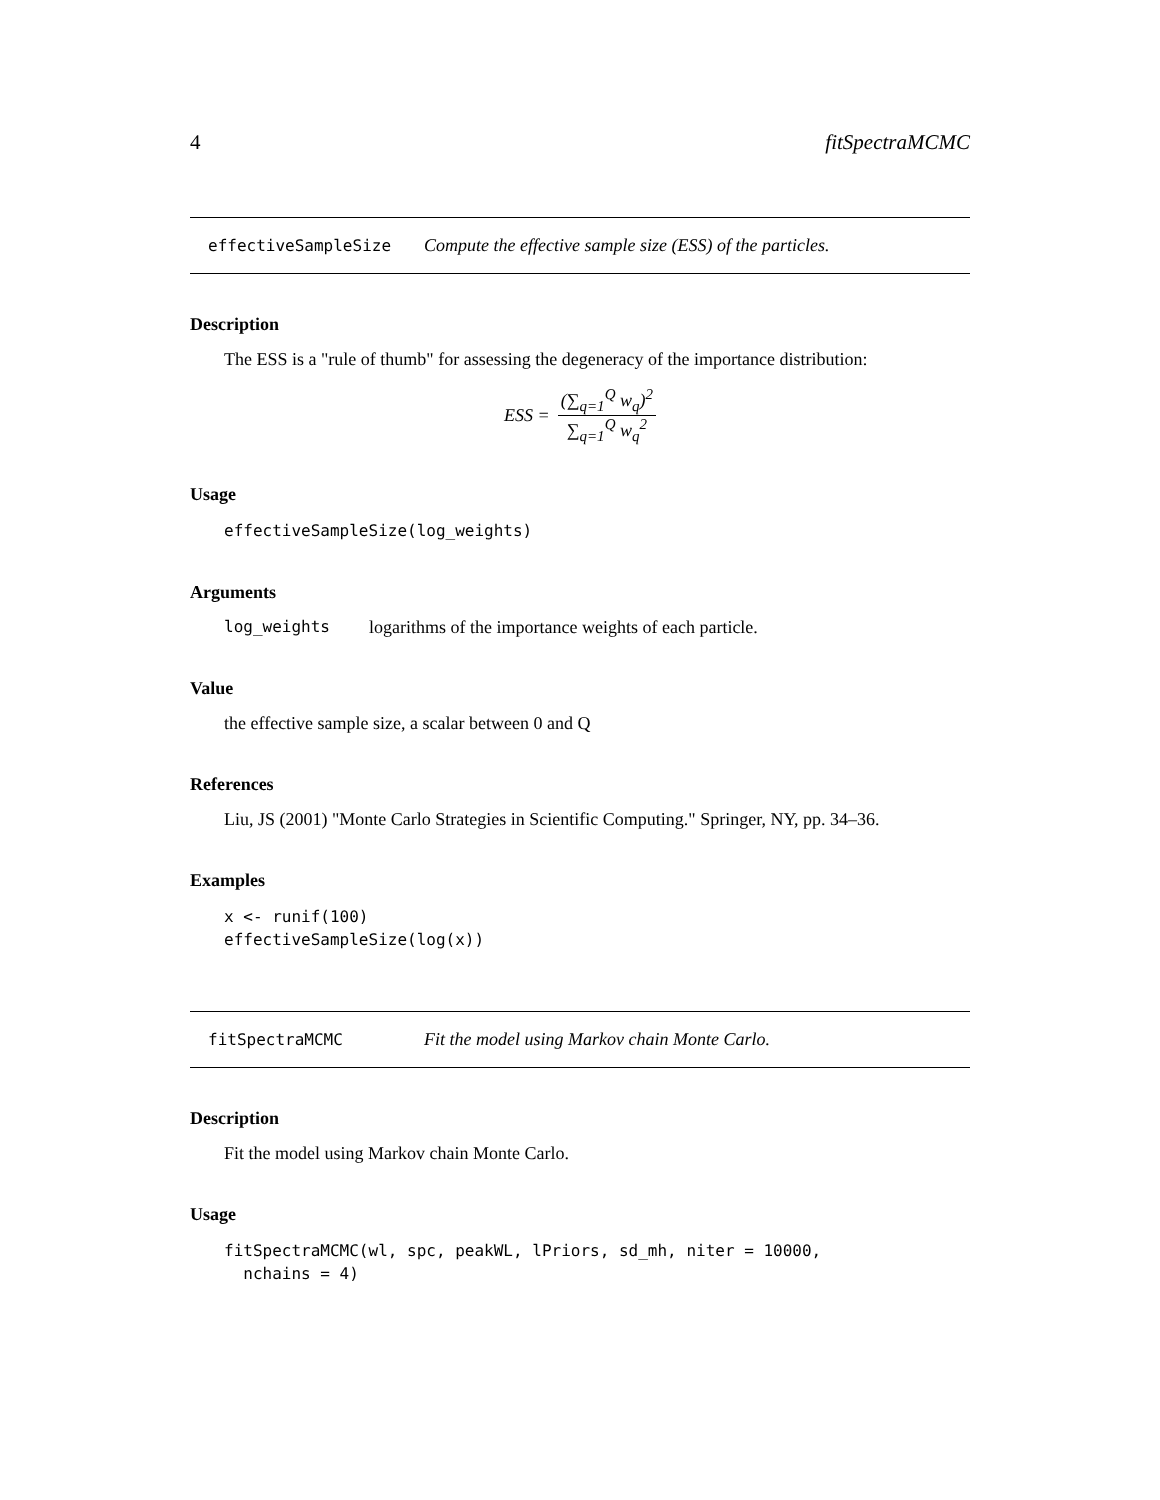4 fitSpectraMCMC
effectiveSampleSize Compute the effective sample size (ESS) of the particles.
Description
The ESS is a "rule of thumb" for assessing the degeneracy of the importance distribution:
ESS = (∑<sub>q=1</sub><sup>Q</sup> w<sub>q</sub>)<sup>2</sup> ∑<sub>q=1</sub><sup>Q</sup> w<sub>q</sub><sup>2</sup>
Usage
effectiveSampleSize(log_weights)
Arguments
log_weights logarithms of the importance weights of each particle.
Value
the effective sample size, a scalar between 0 and Q
References
Liu, JS (2001) "Monte Carlo Strategies in Scientific Computing." Springer, NY, pp. 34–36.
Examples
x <- runif(100)
effectiveSampleSize(log(x))
fitSpectraMCMC Fit the model using Markov chain Monte Carlo.
Description
Fit the model using Markov chain Monte Carlo.
Usage
fitSpectraMCMC(wl, spc, peakWL, lPriors, sd_mh, niter = 10000,
  nchains = 4)